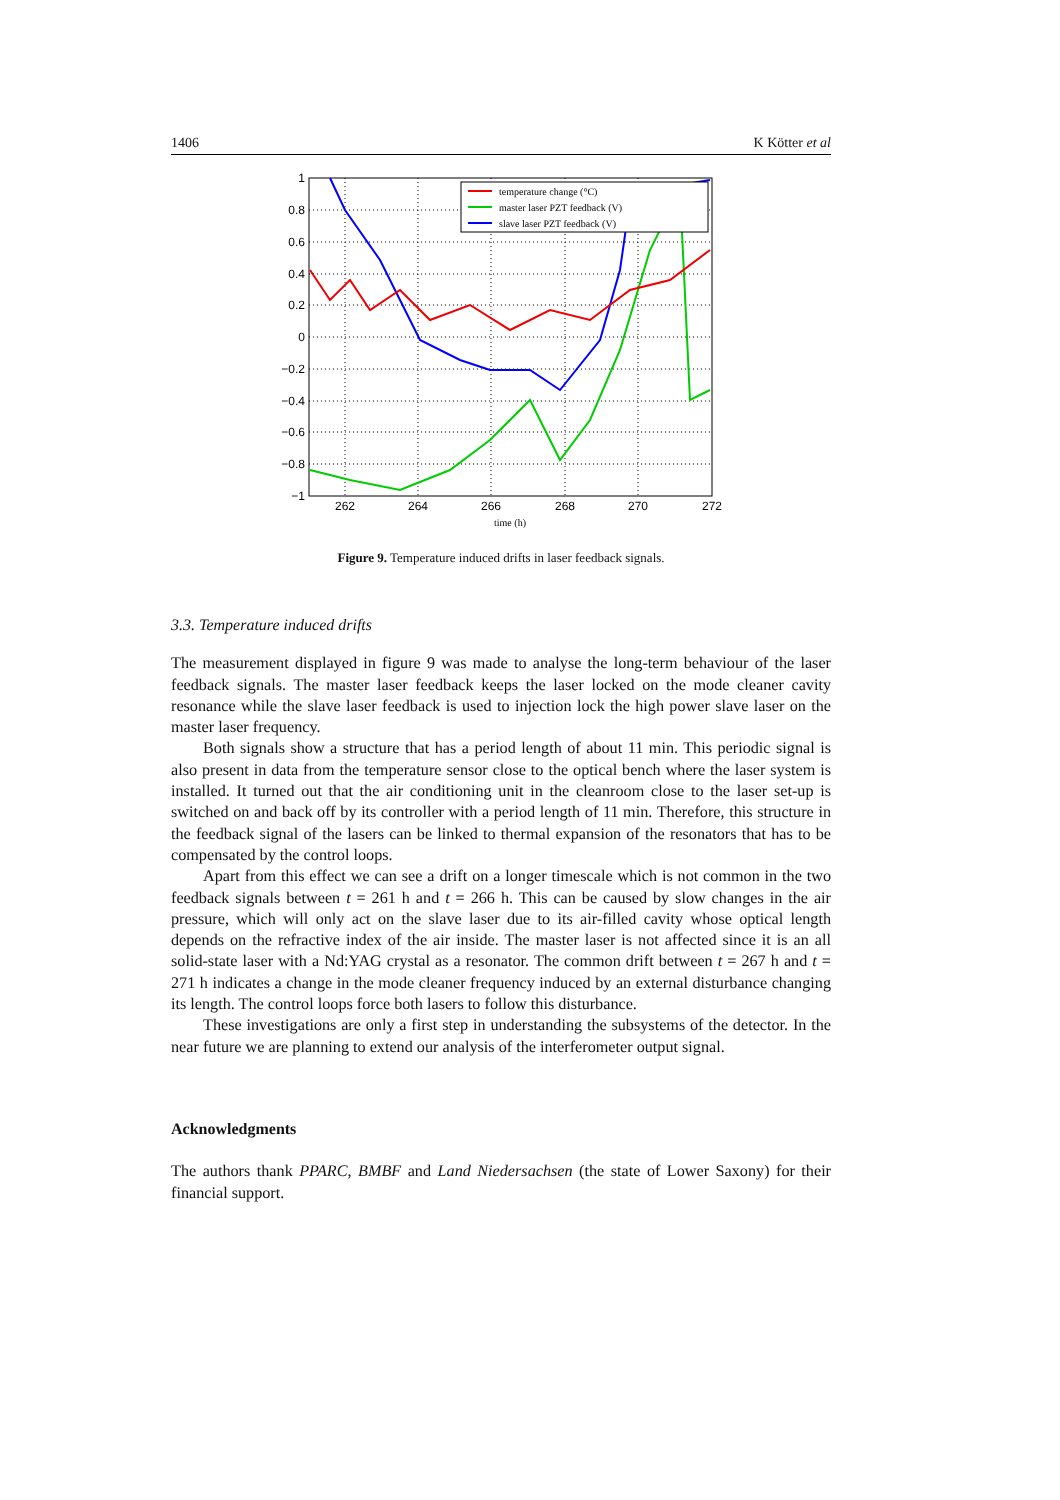1406 K Kötter et al
temperature change (°C)
master laser PZT feedback (V)
slave laser PZT feedback (V)
1
0.8
0.6
0.4
0.2
0
−0.2
−0.4
−0.6
−0.8
−1
262
264
266
268
270
272
time (h)
Figure 9. Temperature induced drifts in laser feedback signals.
3.3. Temperature induced drifts
The measurement displayed in figure 9 was made to analyse the long-term behaviour of the laser feedback signals. The master laser feedback keeps the laser locked on the mode cleaner cavity resonance while the slave laser feedback is used to injection lock the high power slave laser on the master laser frequency.
Both signals show a structure that has a period length of about 11 min. This periodic signal is also present in data from the temperature sensor close to the optical bench where the laser system is installed. It turned out that the air conditioning unit in the cleanroom close to the laser set-up is switched on and back off by its controller with a period length of 11 min. Therefore, this structure in the feedback signal of the lasers can be linked to thermal expansion of the resonators that has to be compensated by the control loops.
Apart from this effect we can see a drift on a longer timescale which is not common in the two feedback signals between t = 261 h and t = 266 h. This can be caused by slow changes in the air pressure, which will only act on the slave laser due to its air-filled cavity whose optical length depends on the refractive index of the air inside. The master laser is not affected since it is an all solid-state laser with a Nd:YAG crystal as a resonator. The common drift between t = 267 h and t = 271 h indicates a change in the mode cleaner frequency induced by an external disturbance changing its length. The control loops force both lasers to follow this disturbance.
These investigations are only a first step in understanding the subsystems of the detector. In the near future we are planning to extend our analysis of the interferometer output signal.
Acknowledgments
The authors thank PPARC, BMBF and Land Niedersachsen (the state of Lower Saxony) for their financial support.